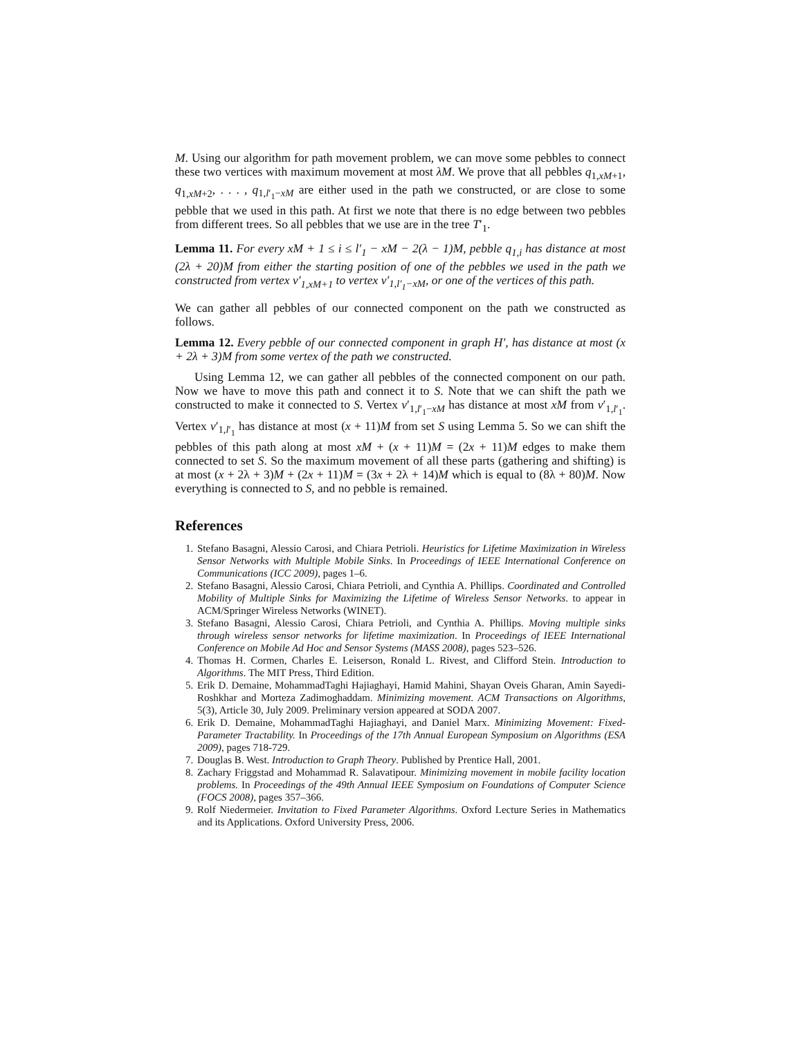M. Using our algorithm for path movement problem, we can move some pebbles to connect these two vertices with maximum movement at most λM. We prove that all pebbles q<sub>1,xM+1</sub>, q<sub>1,xM+2</sub>, . . . , q<sub>1,l′<sub>1</sub>−xM</sub> are either used in the path we constructed, or are close to some pebble that we used in this path. At first we note that there is no edge between two pebbles from different trees. So all pebbles that we use are in the tree T′<sub>1</sub>.
Lemma 11. For every xM + 1 ≤ i ≤ l′<sub>1</sub> − xM − 2(λ − 1)M, pebble q<sub>1,i</sub> has distance at most (2λ + 20)M from either the starting position of one of the pebbles we used in the path we constructed from vertex v′<sub>1,xM+1</sub> to vertex v′<sub>1,l′<sub>1</sub>−xM</sub>, or one of the vertices of this path.
We can gather all pebbles of our connected component on the path we constructed as follows.
Lemma 12. Every pebble of our connected component in graph H′, has distance at most (x + 2λ + 3)M from some vertex of the path we constructed.
Using Lemma 12, we can gather all pebbles of the connected component on our path. Now we have to move this path and connect it to S. Note that we can shift the path we constructed to make it connected to S. Vertex v′<sub>1,l′<sub>1</sub>−xM</sub> has distance at most xM from v′<sub>1,l′<sub>1</sub></sub>. Vertex v′<sub>1,l′<sub>1</sub></sub> has distance at most (x + 11)M from set S using Lemma 5. So we can shift the pebbles of this path along at most xM + (x + 11)M = (2x + 11)M edges to make them connected to set S. So the maximum movement of all these parts (gathering and shifting) is at most (x + 2λ + 3)M + (2x + 11)M = (3x + 2λ + 14)M which is equal to (8λ + 80)M. Now everything is connected to S, and no pebble is remained.
References
1. Stefano Basagni, Alessio Carosi, and Chiara Petrioli. Heuristics for Lifetime Maximization in Wireless Sensor Networks with Multiple Mobile Sinks. In Proceedings of IEEE International Conference on Communications (ICC 2009), pages 1–6.
2. Stefano Basagni, Alessio Carosi, Chiara Petrioli, and Cynthia A. Phillips. Coordinated and Controlled Mobility of Multiple Sinks for Maximizing the Lifetime of Wireless Sensor Networks. to appear in ACM/Springer Wireless Networks (WINET).
3. Stefano Basagni, Alessio Carosi, Chiara Petrioli, and Cynthia A. Phillips. Moving multiple sinks through wireless sensor networks for lifetime maximization. In Proceedings of IEEE International Conference on Mobile Ad Hoc and Sensor Systems (MASS 2008), pages 523–526.
4. Thomas H. Cormen, Charles E. Leiserson, Ronald L. Rivest, and Clifford Stein. Introduction to Algorithms. The MIT Press, Third Edition.
5. Erik D. Demaine, MohammadTaghi Hajiaghayi, Hamid Mahini, Shayan Oveis Gharan, Amin Sayedi-Roshkhar and Morteza Zadimoghaddam. Minimizing movement. ACM Transactions on Algorithms, 5(3), Article 30, July 2009. Preliminary version appeared at SODA 2007.
6. Erik D. Demaine, MohammadTaghi Hajiaghayi, and Daniel Marx. Minimizing Movement: Fixed-Parameter Tractability. In Proceedings of the 17th Annual European Symposium on Algorithms (ESA 2009), pages 718-729.
7. Douglas B. West. Introduction to Graph Theory. Published by Prentice Hall, 2001.
8. Zachary Friggstad and Mohammad R. Salavatipour. Minimizing movement in mobile facility location problems. In Proceedings of the 49th Annual IEEE Symposium on Foundations of Computer Science (FOCS 2008), pages 357–366.
9. Rolf Niedermeier. Invitation to Fixed Parameter Algorithms. Oxford Lecture Series in Mathematics and its Applications. Oxford University Press, 2006.